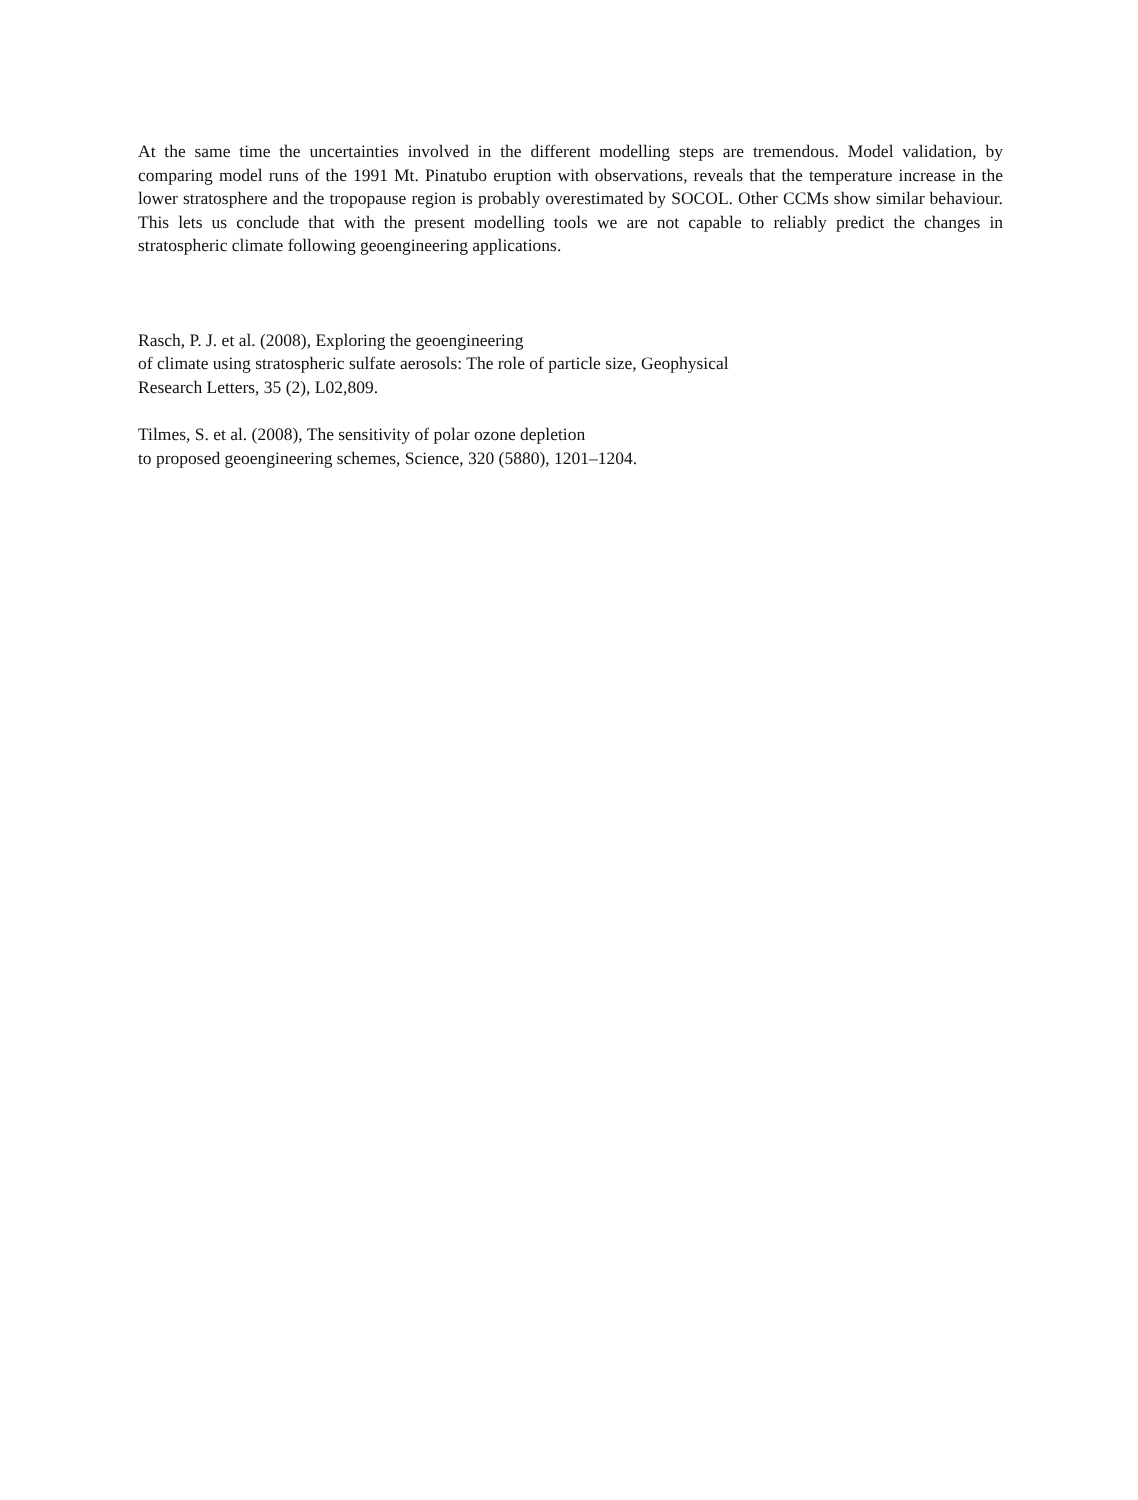At the same time the uncertainties involved in the different modelling steps are tremendous. Model validation, by comparing model runs of the 1991 Mt. Pinatubo eruption with observations, reveals that the temperature increase in the lower stratosphere and the tropopause region is probably overestimated by SOCOL. Other CCMs show similar behaviour. This lets us conclude that with the present modelling tools we are not capable to reliably predict the changes in stratospheric climate following geoengineering applications.
Rasch, P. J. et al. (2008), Exploring the geoengineering
of climate using stratospheric sulfate aerosols: The role of particle size, Geophysical
Research Letters, 35 (2), L02,809.
Tilmes, S. et al. (2008), The sensitivity of polar ozone depletion
to proposed geoengineering schemes, Science, 320 (5880), 1201–1204.